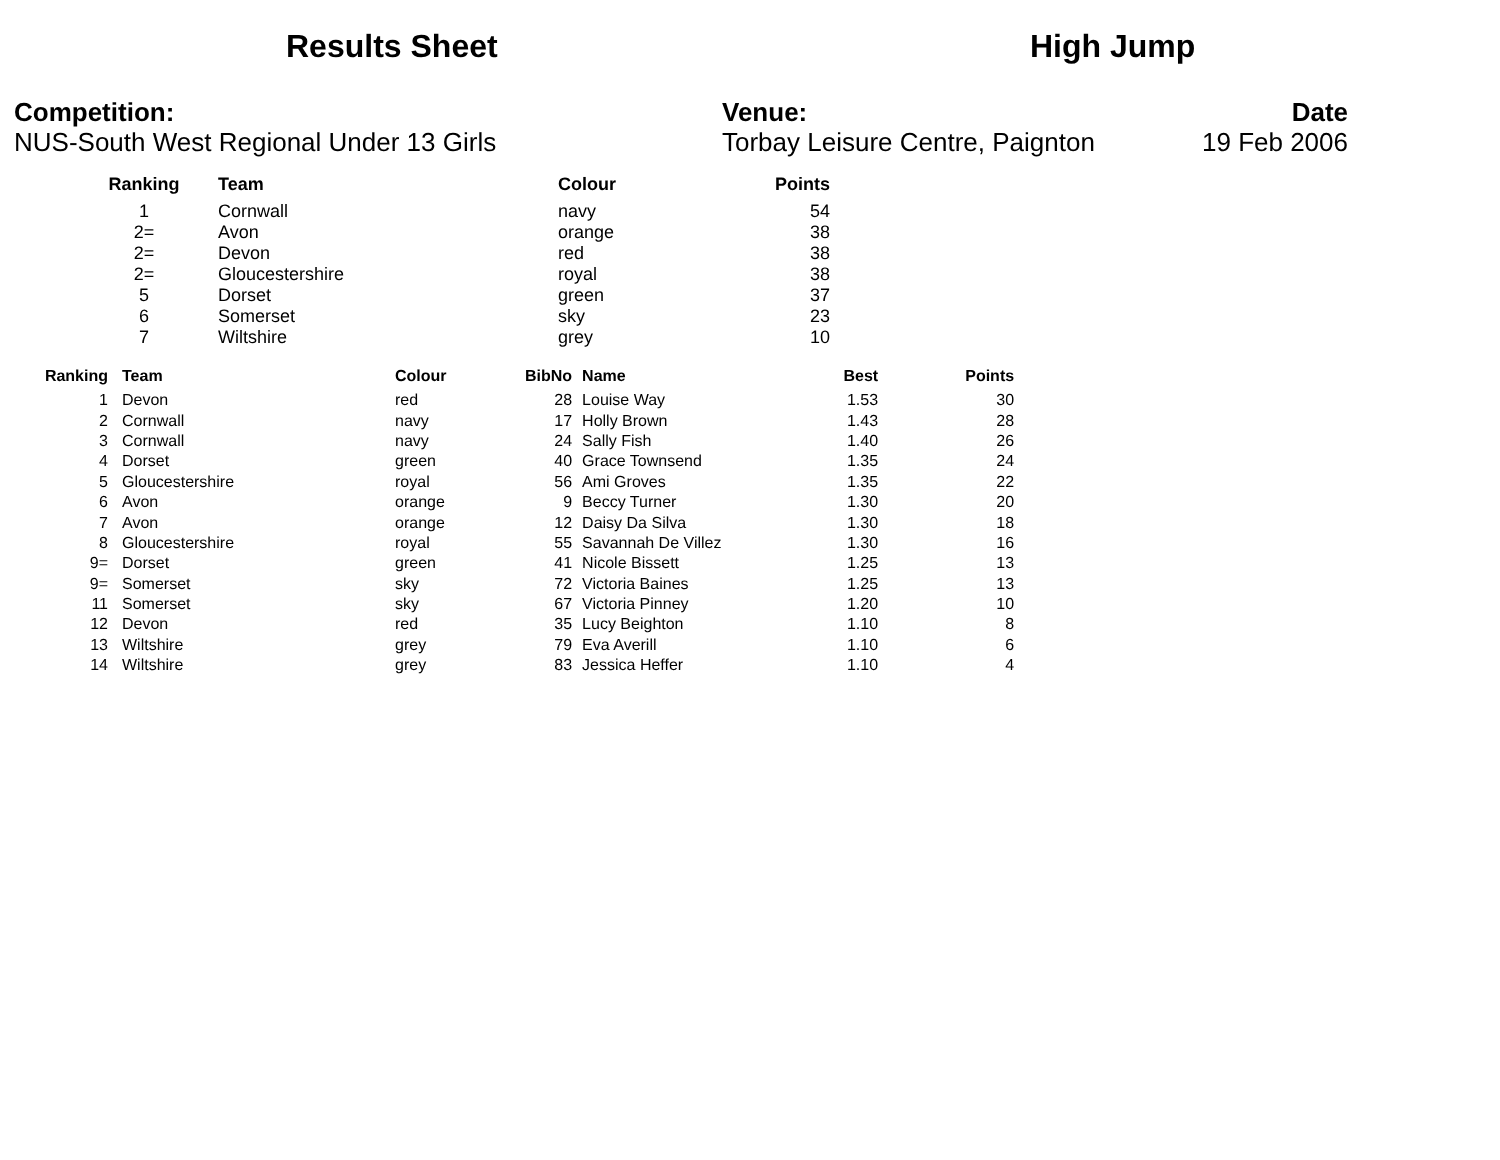Results Sheet High Jump
Competition:
NUS-South West Regional Under 13 Girls
Venue:
Torbay Leisure Centre, Paignton
Date
19 Feb 2006
| Ranking | Team | Colour | Points |
| --- | --- | --- | --- |
| 1 | Cornwall | navy | 54 |
| 2= | Avon | orange | 38 |
| 2= | Devon | red | 38 |
| 2= | Gloucestershire | royal | 38 |
| 5 | Dorset | green | 37 |
| 6 | Somerset | sky | 23 |
| 7 | Wiltshire | grey | 10 |
| Ranking | Team | Colour | BibNo | Name | Best | Points |
| --- | --- | --- | --- | --- | --- | --- |
| 1 | Devon | red | 28 | Louise Way | 1.53 | 30 |
| 2 | Cornwall | navy | 17 | Holly Brown | 1.43 | 28 |
| 3 | Cornwall | navy | 24 | Sally Fish | 1.40 | 26 |
| 4 | Dorset | green | 40 | Grace Townsend | 1.35 | 24 |
| 5 | Gloucestershire | royal | 56 | Ami Groves | 1.35 | 22 |
| 6 | Avon | orange | 9 | Beccy Turner | 1.30 | 20 |
| 7 | Avon | orange | 12 | Daisy Da Silva | 1.30 | 18 |
| 8 | Gloucestershire | royal | 55 | Savannah De Villez | 1.30 | 16 |
| 9= | Dorset | green | 41 | Nicole Bissett | 1.25 | 13 |
| 9= | Somerset | sky | 72 | Victoria Baines | 1.25 | 13 |
| 11 | Somerset | sky | 67 | Victoria Pinney | 1.20 | 10 |
| 12 | Devon | red | 35 | Lucy Beighton | 1.10 | 8 |
| 13 | Wiltshire | grey | 79 | Eva Averill | 1.10 | 6 |
| 14 | Wiltshire | grey | 83 | Jessica Heffer | 1.10 | 4 |